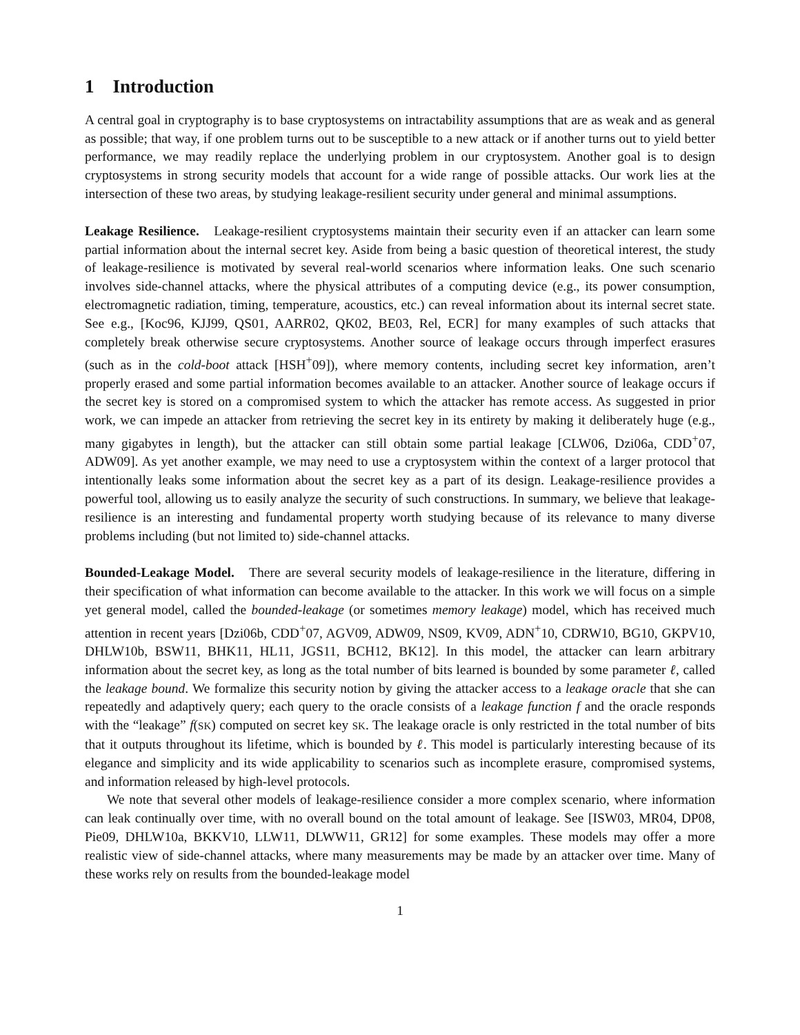1 Introduction
A central goal in cryptography is to base cryptosystems on intractability assumptions that are as weak and as general as possible; that way, if one problem turns out to be susceptible to a new attack or if another turns out to yield better performance, we may readily replace the underlying problem in our cryptosystem. Another goal is to design cryptosystems in strong security models that account for a wide range of possible attacks. Our work lies at the intersection of these two areas, by studying leakage-resilient security under general and minimal assumptions.
Leakage Resilience. Leakage-resilient cryptosystems maintain their security even if an attacker can learn some partial information about the internal secret key. Aside from being a basic question of theoretical interest, the study of leakage-resilience is motivated by several real-world scenarios where information leaks. One such scenario involves side-channel attacks, where the physical attributes of a computing device (e.g., its power consumption, electromagnetic radiation, timing, temperature, acoustics, etc.) can reveal information about its internal secret state. See e.g., [Koc96, KJJ99, QS01, AARR02, QK02, BE03, Rel, ECR] for many examples of such attacks that completely break otherwise secure cryptosystems. Another source of leakage occurs through imperfect erasures (such as in the cold-boot attack [HSH<sup>+</sup>09]), where memory contents, including secret key information, aren’t properly erased and some partial information becomes available to an attacker. Another source of leakage occurs if the secret key is stored on a compromised system to which the attacker has remote access. As suggested in prior work, we can impede an attacker from retrieving the secret key in its entirety by making it deliberately huge (e.g., many gigabytes in length), but the attacker can still obtain some partial leakage [CLW06, Dzi06a, CDD<sup>+</sup>07, ADW09]. As yet another example, we may need to use a cryptosystem within the context of a larger protocol that intentionally leaks some information about the secret key as a part of its design. Leakage-resilience provides a powerful tool, allowing us to easily analyze the security of such constructions. In summary, we believe that leakage-resilience is an interesting and fundamental property worth studying because of its relevance to many diverse problems including (but not limited to) side-channel attacks.
Bounded-Leakage Model. There are several security models of leakage-resilience in the literature, differing in their specification of what information can become available to the attacker. In this work we will focus on a simple yet general model, called the bounded-leakage (or sometimes memory leakage) model, which has received much attention in recent years [Dzi06b, CDD<sup>+</sup>07, AGV09, ADW09, NS09, KV09, ADN<sup>+</sup>10, CDRW10, BG10, GKPV10, DHLW10b, BSW11, BHK11, HL11, JGS11, BCH12, BK12]. In this model, the attacker can learn arbitrary information about the secret key, as long as the total number of bits learned is bounded by some parameter ℓ, called the leakage bound. We formalize this security notion by giving the attacker access to a leakage oracle that she can repeatedly and adaptively query; each query to the oracle consists of a leakage function f and the oracle responds with the “leakage” f(SK) computed on secret key SK. The leakage oracle is only restricted in the total number of bits that it outputs throughout its lifetime, which is bounded by ℓ. This model is particularly interesting because of its elegance and simplicity and its wide applicability to scenarios such as incomplete erasure, compromised systems, and information released by high-level protocols.
We note that several other models of leakage-resilience consider a more complex scenario, where information can leak continually over time, with no overall bound on the total amount of leakage. See [ISW03, MR04, DP08, Pie09, DHLW10a, BKKV10, LLW11, DLWW11, GR12] for some examples. These models may offer a more realistic view of side-channel attacks, where many measurements may be made by an attacker over time. Many of these works rely on results from the bounded-leakage model
1